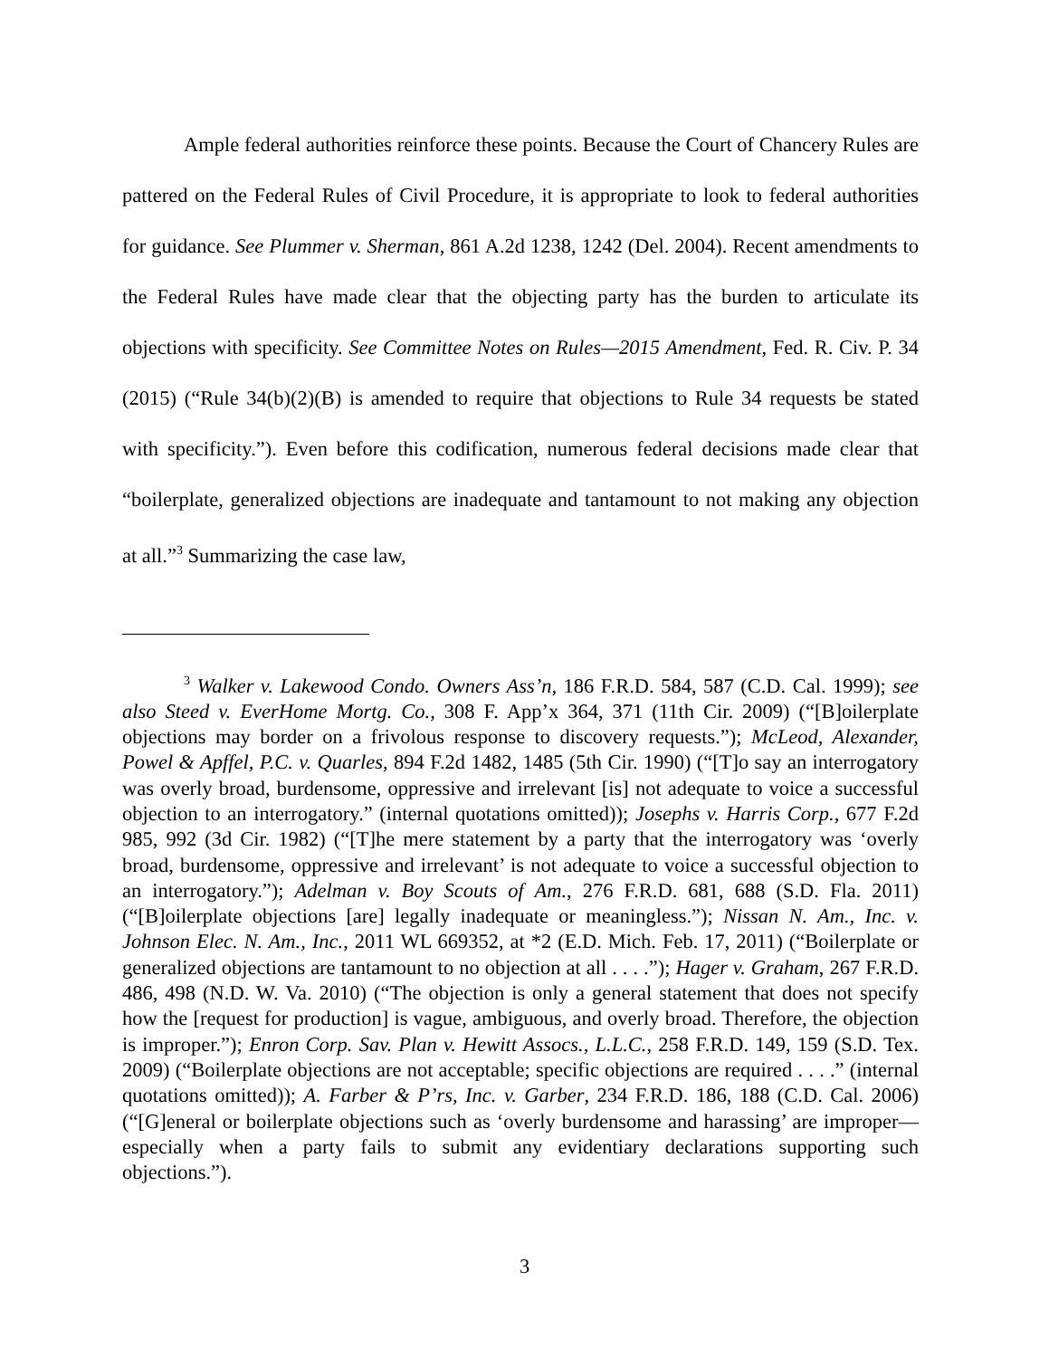Ample federal authorities reinforce these points. Because the Court of Chancery Rules are pattered on the Federal Rules of Civil Procedure, it is appropriate to look to federal authorities for guidance. See Plummer v. Sherman, 861 A.2d 1238, 1242 (Del. 2004). Recent amendments to the Federal Rules have made clear that the objecting party has the burden to articulate its objections with specificity. See Committee Notes on Rules—2015 Amendment, Fed. R. Civ. P. 34 (2015) (“Rule 34(b)(2)(B) is amended to require that objections to Rule 34 requests be stated with specificity.”). Even before this codification, numerous federal decisions made clear that “boilerplate, generalized objections are inadequate and tantamount to not making any objection at all.”<sup>3</sup> Summarizing the case law,
<sup>3</sup> Walker v. Lakewood Condo. Owners Ass’n, 186 F.R.D. 584, 587 (C.D. Cal. 1999); see also Steed v. EverHome Mortg. Co., 308 F. App’x 364, 371 (11th Cir. 2009) (“[B]oilerplate objections may border on a frivolous response to discovery requests.”); McLeod, Alexander, Powel & Apffel, P.C. v. Quarles, 894 F.2d 1482, 1485 (5th Cir. 1990) (“[T]o say an interrogatory was overly broad, burdensome, oppressive and irrelevant [is] not adequate to voice a successful objection to an interrogatory.” (internal quotations omitted)); Josephs v. Harris Corp., 677 F.2d 985, 992 (3d Cir. 1982) (“[T]he mere statement by a party that the interrogatory was ‘overly broad, burdensome, oppressive and irrelevant’ is not adequate to voice a successful objection to an interrogatory.”); Adelman v. Boy Scouts of Am., 276 F.R.D. 681, 688 (S.D. Fla. 2011) (“[B]oilerplate objections [are] legally inadequate or meaningless.”); Nissan N. Am., Inc. v. Johnson Elec. N. Am., Inc., 2011 WL 669352, at *2 (E.D. Mich. Feb. 17, 2011) (“Boilerplate or generalized objections are tantamount to no objection at all . . . .”); Hager v. Graham, 267 F.R.D. 486, 498 (N.D. W. Va. 2010) (“The objection is only a general statement that does not specify how the [request for production] is vague, ambiguous, and overly broad. Therefore, the objection is improper.”); Enron Corp. Sav. Plan v. Hewitt Assocs., L.L.C., 258 F.R.D. 149, 159 (S.D. Tex. 2009) (“Boilerplate objections are not acceptable; specific objections are required . . . .” (internal quotations omitted)); A. Farber & P’rs, Inc. v. Garber, 234 F.R.D. 186, 188 (C.D. Cal. 2006) (“[G]eneral or boilerplate objections such as ‘overly burdensome and harassing’ are improper—especially when a party fails to submit any evidentiary declarations supporting such objections.”).
3